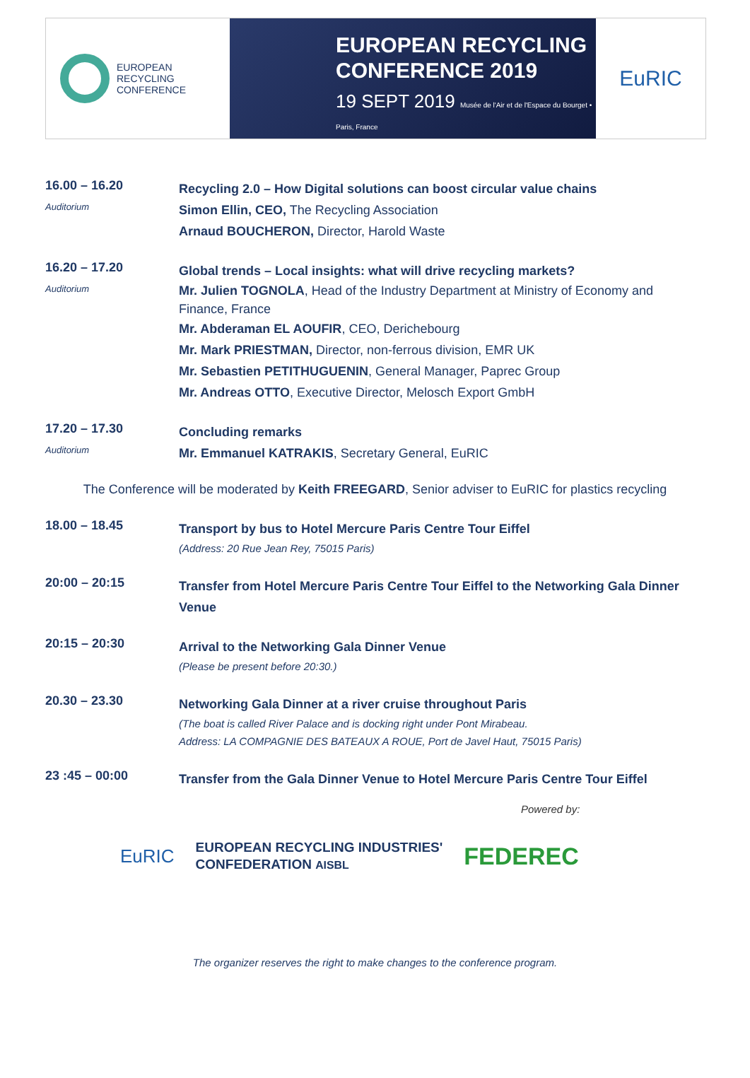EUROPEAN
RECYCLING
CONFERENCE
EUROPEAN RECYCLING
CONFERENCE 2019
19 SEPT 2019 Musée de l'Air et de l'Espace du Bourget • Paris, France
EuRIC
16.00 – 16.20
Auditorium
Recycling 2.0 – How Digital solutions can boost circular value chains
Simon Ellin, CEO, The Recycling Association
Arnaud BOUCHERON, Director, Harold Waste
16.20 – 17.20
Auditorium
Global trends – Local insights: what will drive recycling markets?
Mr. Julien TOGNOLA, Head of the Industry Department at Ministry of Economy and Finance, France
Mr. Abderaman EL AOUFIR, CEO, Derichebourg
Mr. Mark PRIESTMAN, Director, non-ferrous division, EMR UK
Mr. Sebastien PETITHUGUENIN, General Manager, Paprec Group
Mr. Andreas OTTO, Executive Director, Melosch Export GmbH
17.20 – 17.30
Auditorium
Concluding remarks
Mr. Emmanuel KATRAKIS, Secretary General, EuRIC
The Conference will be moderated by Keith FREEGARD, Senior adviser to EuRIC for plastics recycling
18.00 – 18.45
Transport by bus to Hotel Mercure Paris Centre Tour Eiffel
(Address: 20 Rue Jean Rey, 75015 Paris)
20:00 – 20:15
Transfer from Hotel Mercure Paris Centre Tour Eiffel to the Networking Gala Dinner Venue
20:15 – 20:30
Arrival to the Networking Gala Dinner Venue
(Please be present before 20:30.)
20.30 – 23.30
Networking Gala Dinner at a river cruise throughout Paris
(The boat is called River Palace and is docking right under Pont Mirabeau.
Address: LA COMPAGNIE DES BATEAUX A ROUE, Port de Javel Haut, 75015 Paris)
23 :45 – 00:00
Transfer from the Gala Dinner Venue to Hotel Mercure Paris Centre Tour Eiffel
EuRIC
EUROPEAN RECYCLING INDUSTRIES'
CONFEDERATION AISBL
FEDEREC
Powered by:
The organizer reserves the right to make changes to the conference program.